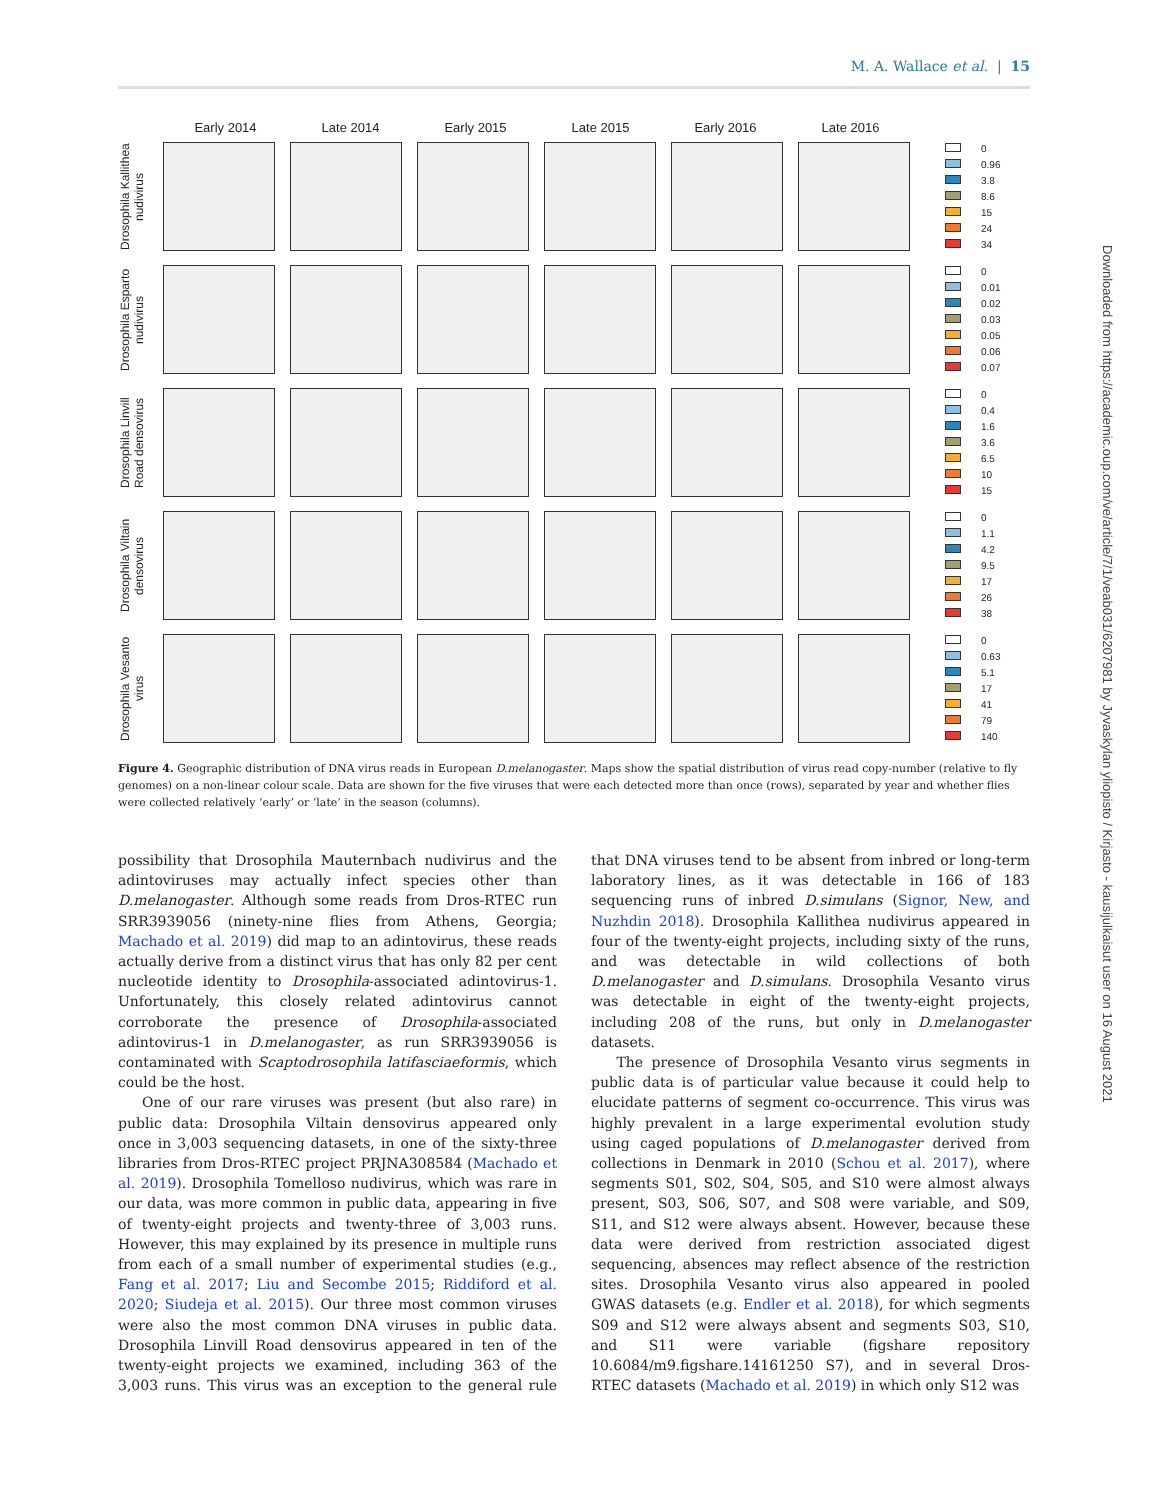M. A. Wallace et al. | 15
Early 2014 Late 2014 Early 2015 Late 2015 Early 2016 Late 2016
Drosophila Kallithea nudivirus
0
0.96
3.8
8.6
15
24
34
Drosophila Esparto nudivirus
0
0.01
0.02
0.03
0.05
0.06
0.07
Drosophila Linvill Road densovirus
0
0.4
1.6
3.6
6.5
10
15
Drosophila Viltain densovirus
0
1.1
4.2
9.5
17
26
38
Drosophila Vesanto virus
0
0.63
5.1
17
41
79
140
Figure 4. Geographic distribution of DNA virus reads in European D.melanogaster. Maps show the spatial distribution of virus read copy-number (relative to fly genomes) on a non-linear colour scale. Data are shown for the five viruses that were each detected more than once (rows), separated by year and whether flies were collected relatively ‘early’ or ‘late’ in the season (columns).
possibility that Drosophila Mauternbach nudivirus and the adintoviruses may actually infect species other than D.melanogaster. Although some reads from Dros-RTEC run SRR3939056 (ninety-nine flies from Athens, Georgia; Machado et al. 2019) did map to an adintovirus, these reads actually derive from a distinct virus that has only 82 per cent nucleotide identity to Drosophila-associated adintovirus-1. Unfortunately, this closely related adintovirus cannot corroborate the presence of Drosophila-associated adintovirus-1 in D.melanogaster, as run SRR3939056 is contaminated with Scaptodrosophila latifasciaeformis, which could be the host.
One of our rare viruses was present (but also rare) in public data: Drosophila Viltain densovirus appeared only once in 3,003 sequencing datasets, in one of the sixty-three libraries from Dros-RTEC project PRJNA308584 (Machado et al. 2019). Drosophila Tomelloso nudivirus, which was rare in our data, was more common in public data, appearing in five of twenty-eight projects and twenty-three of 3,003 runs. However, this may explained by its presence in multiple runs from each of a small number of experimental studies (e.g., Fang et al. 2017; Liu and Secombe 2015; Riddiford et al. 2020; Siudeja et al. 2015). Our three most common viruses were also the most common DNA viruses in public data. Drosophila Linvill Road densovirus appeared in ten of the twenty-eight projects we examined, including 363 of the 3,003 runs. This virus was an exception to the general rule that DNA viruses tend to be absent from inbred or long-term laboratory lines, as it was detectable in 166 of 183 sequencing runs of inbred D.simulans (Signor, New, and Nuzhdin 2018). Drosophila Kallithea nudivirus appeared in four of the twenty-eight projects, including sixty of the runs, and was detectable in wild collections of both D.melanogaster and D.simulans. Drosophila Vesanto virus was detectable in eight of the twenty-eight projects, including 208 of the runs, but only in D.melanogaster datasets.
The presence of Drosophila Vesanto virus segments in public data is of particular value because it could help to elucidate patterns of segment co-occurrence. This virus was highly prevalent in a large experimental evolution study using caged populations of D.melanogaster derived from collections in Denmark in 2010 (Schou et al. 2017), where segments S01, S02, S04, S05, and S10 were almost always present, S03, S06, S07, and S08 were variable, and S09, S11, and S12 were always absent. However, because these data were derived from restriction associated digest sequencing, absences may reflect absence of the restriction sites. Drosophila Vesanto virus also appeared in pooled GWAS datasets (e.g. Endler et al. 2018), for which segments S09 and S12 were always absent and segments S03, S10, and S11 were variable (figshare repository 10.6084/m9.figshare.14161250 S7), and in several Dros-RTEC datasets (Machado et al. 2019) in which only S12 was
Downloaded from https://academic.oup.com/ve/article/7/1/veab031/6207981 by Jyvaskylan yliopisto / Kirjasto - kausijulkaisut user on 16 August 2021